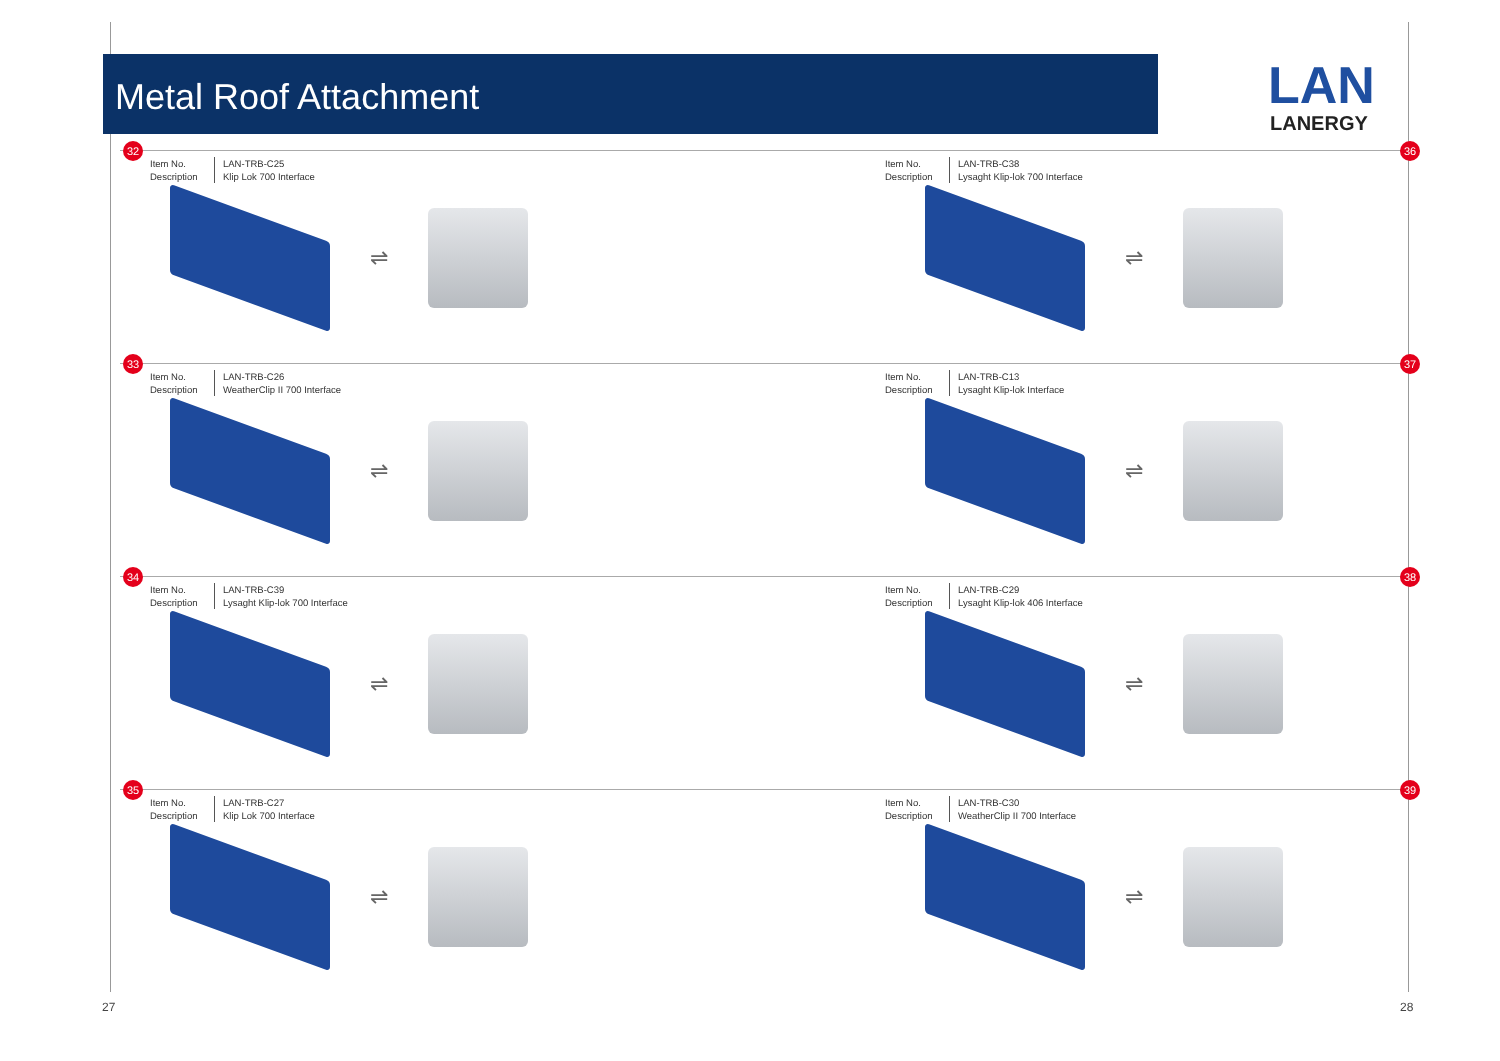Metal Roof Attachment LAN
LANERGY
32
Item No. Description
LAN-TRB-C25
Klip Lok 700 Interface
⇌
36
Item No. Description
LAN-TRB-C38
Lysaght Klip-lok 700 Interface
⇌
33
Item No. Description
LAN-TRB-C26
WeatherClip II 700 Interface
⇌
37
Item No. Description
LAN-TRB-C13
Lysaght Klip-lok Interface
⇌
34
Item No. Description
LAN-TRB-C39
Lysaght Klip-lok 700 Interface
⇌
38
Item No. Description
LAN-TRB-C29
Lysaght Klip-lok 406 Interface
⇌
35
Item No. Description
LAN-TRB-C27
Klip Lok 700 Interface
⇌
39
Item No. Description
LAN-TRB-C30
WeatherClip II 700 Interface
⇌
27 28